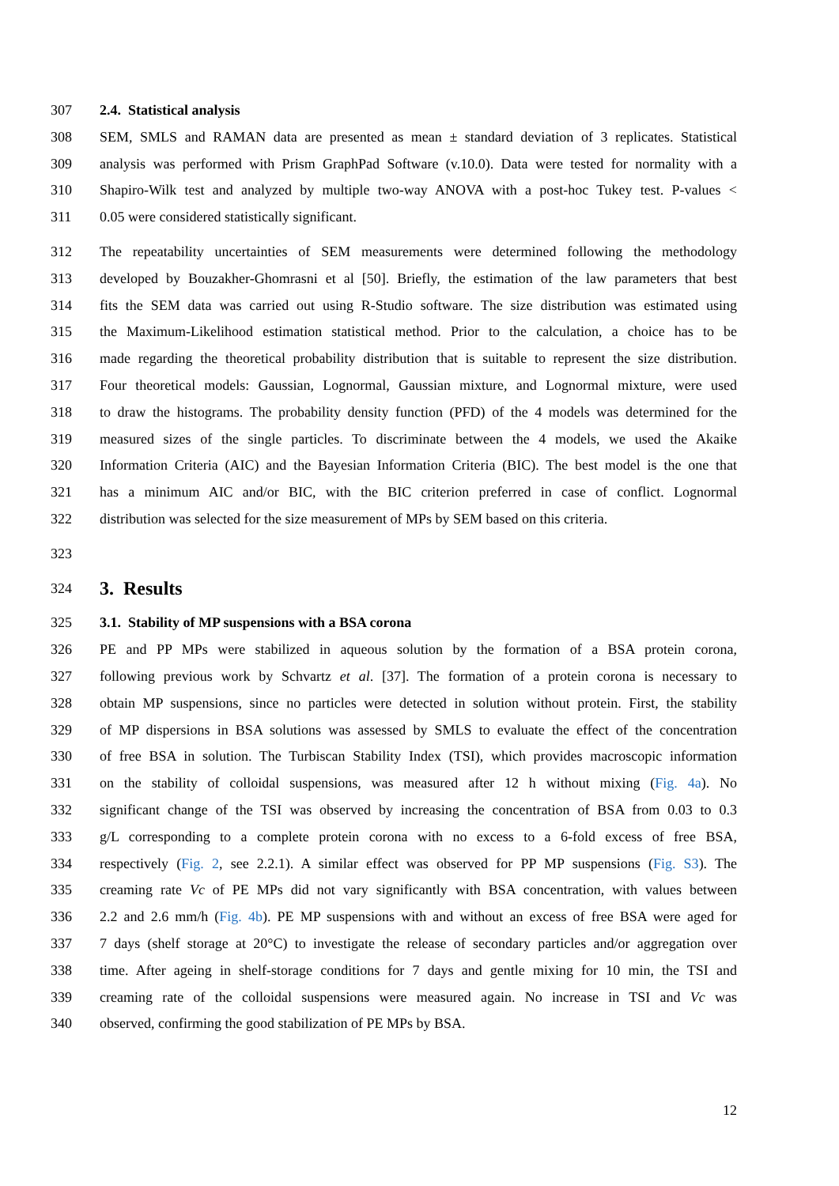307 2.4. Statistical analysis
308 SEM, SMLS and RAMAN data are presented as mean ± standard deviation of 3 replicates. Statistical
309 analysis was performed with Prism GraphPad Software (v.10.0). Data were tested for normality with a
310 Shapiro-Wilk test and analyzed by multiple two-way ANOVA with a post-hoc Tukey test. P-values <
311 0.05 were considered statistically significant.
312 The repeatability uncertainties of SEM measurements were determined following the methodology
313 developed by Bouzakher-Ghomrasni et al [50]. Briefly, the estimation of the law parameters that best
314 fits the SEM data was carried out using R-Studio software. The size distribution was estimated using
315 the Maximum-Likelihood estimation statistical method. Prior to the calculation, a choice has to be
316 made regarding the theoretical probability distribution that is suitable to represent the size distribution.
317 Four theoretical models: Gaussian, Lognormal, Gaussian mixture, and Lognormal mixture, were used
318 to draw the histograms. The probability density function (PFD) of the 4 models was determined for the
319 measured sizes of the single particles. To discriminate between the 4 models, we used the Akaike
320 Information Criteria (AIC) and the Bayesian Information Criteria (BIC). The best model is the one that
321 has a minimum AIC and/or BIC, with the BIC criterion preferred in case of conflict. Lognormal
322 distribution was selected for the size measurement of MPs by SEM based on this criteria.
323
324 3. Results
325 3.1. Stability of MP suspensions with a BSA corona
326 PE and PP MPs were stabilized in aqueous solution by the formation of a BSA protein corona,
327 following previous work by Schvartz et al. [37]. The formation of a protein corona is necessary to
328 obtain MP suspensions, since no particles were detected in solution without protein. First, the stability
329 of MP dispersions in BSA solutions was assessed by SMLS to evaluate the effect of the concentration
330 of free BSA in solution. The Turbiscan Stability Index (TSI), which provides macroscopic information
331 on the stability of colloidal suspensions, was measured after 12 h without mixing (Fig. 4a). No
332 significant change of the TSI was observed by increasing the concentration of BSA from 0.03 to 0.3
333 g/L corresponding to a complete protein corona with no excess to a 6-fold excess of free BSA,
334 respectively (Fig. 2, see 2.2.1). A similar effect was observed for PP MP suspensions (Fig. S3). The
335 creaming rate Vc of PE MPs did not vary significantly with BSA concentration, with values between
336 2.2 and 2.6 mm/h (Fig. 4b). PE MP suspensions with and without an excess of free BSA were aged for
337 7 days (shelf storage at 20°C) to investigate the release of secondary particles and/or aggregation over
338 time. After ageing in shelf-storage conditions for 7 days and gentle mixing for 10 min, the TSI and
339 creaming rate of the colloidal suspensions were measured again. No increase in TSI and Vc was
340 observed, confirming the good stabilization of PE MPs by BSA.
12